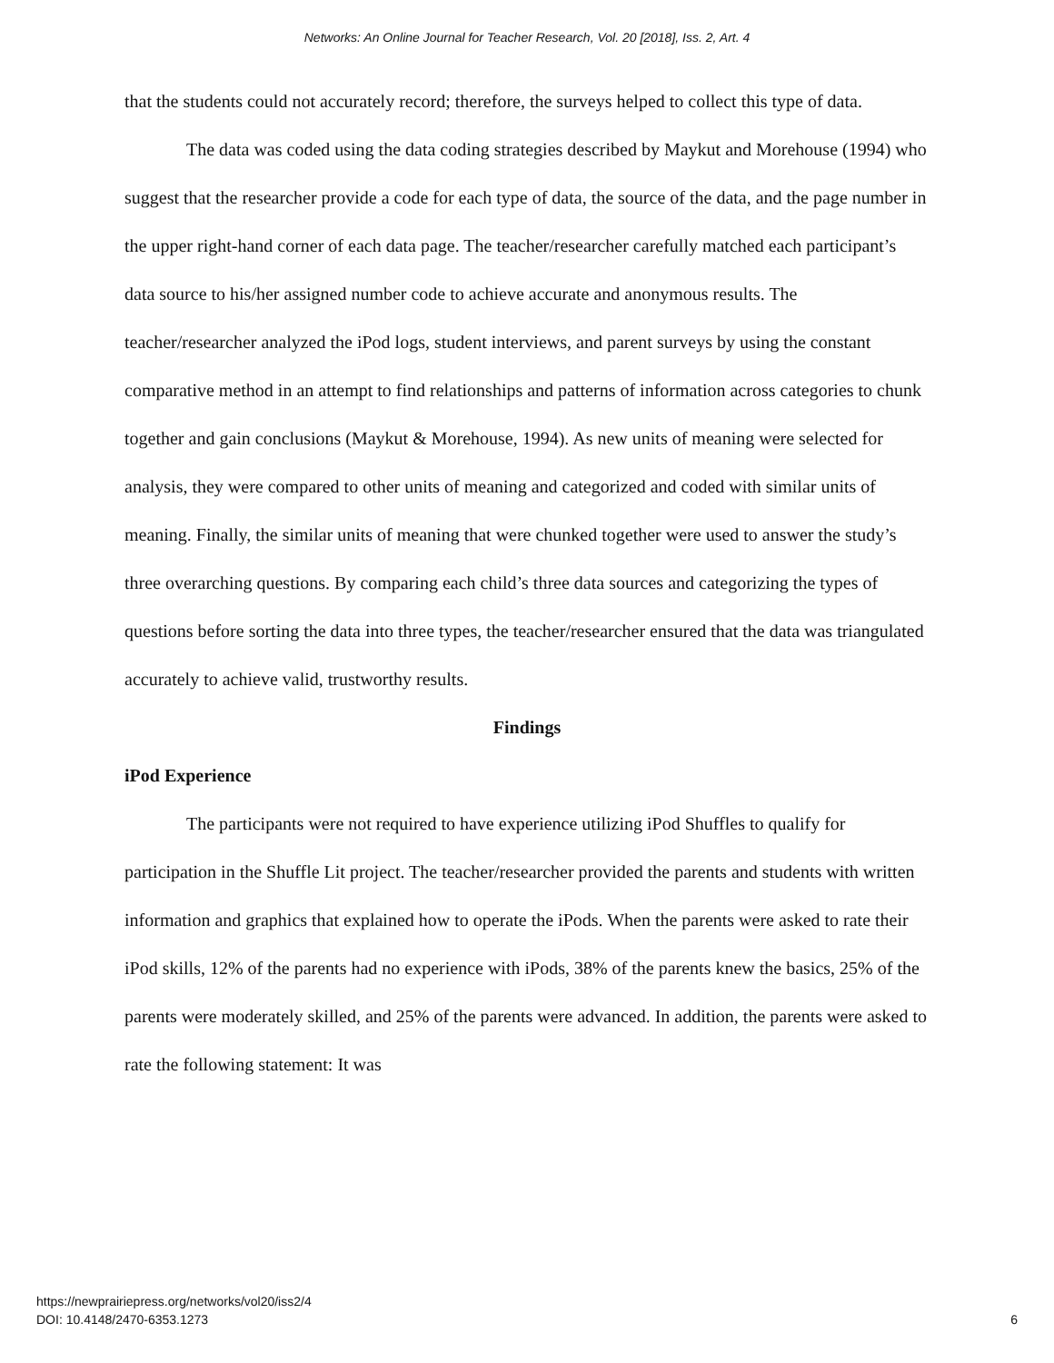Networks: An Online Journal for Teacher Research, Vol. 20 [2018], Iss. 2, Art. 4
that the students could not accurately record; therefore, the surveys helped to collect this type of data.
The data was coded using the data coding strategies described by Maykut and Morehouse (1994) who suggest that the researcher provide a code for each type of data, the source of the data, and the page number in the upper right-hand corner of each data page. The teacher/researcher carefully matched each participant’s data source to his/her assigned number code to achieve accurate and anonymous results. The teacher/researcher analyzed the iPod logs, student interviews, and parent surveys by using the constant comparative method in an attempt to find relationships and patterns of information across categories to chunk together and gain conclusions (Maykut & Morehouse, 1994). As new units of meaning were selected for analysis, they were compared to other units of meaning and categorized and coded with similar units of meaning. Finally, the similar units of meaning that were chunked together were used to answer the study’s three overarching questions. By comparing each child’s three data sources and categorizing the types of questions before sorting the data into three types, the teacher/researcher ensured that the data was triangulated accurately to achieve valid, trustworthy results.
Findings
iPod Experience
The participants were not required to have experience utilizing iPod Shuffles to qualify for participation in the Shuffle Lit project. The teacher/researcher provided the parents and students with written information and graphics that explained how to operate the iPods. When the parents were asked to rate their iPod skills, 12% of the parents had no experience with iPods, 38% of the parents knew the basics, 25% of the parents were moderately skilled, and 25% of the parents were advanced. In addition, the parents were asked to rate the following statement: It was
https://newprairiepress.org/networks/vol20/iss2/4
DOI: 10.4148/2470-6353.1273
6